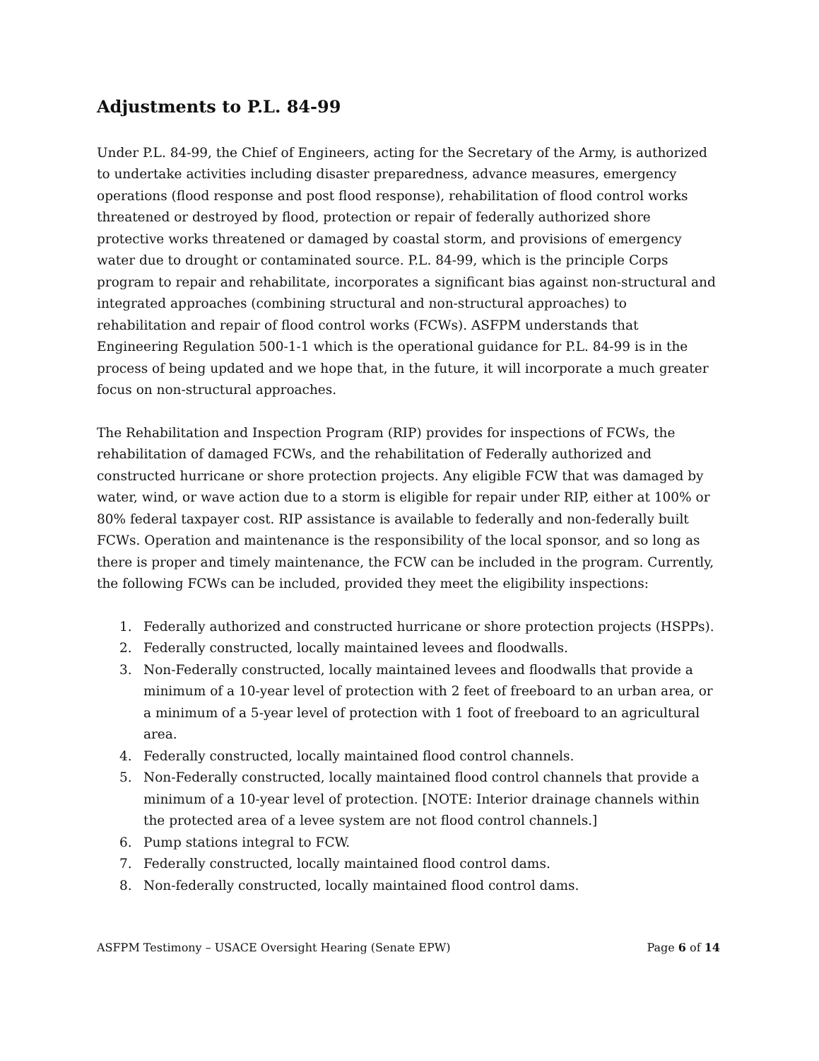Adjustments to P.L. 84-99
Under P.L. 84-99, the Chief of Engineers, acting for the Secretary of the Army, is authorized to undertake activities including disaster preparedness, advance measures, emergency operations (flood response and post flood response), rehabilitation of flood control works threatened or destroyed by flood, protection or repair of federally authorized shore protective works threatened or damaged by coastal storm, and provisions of emergency water due to drought or contaminated source. P.L. 84-99, which is the principle Corps program to repair and rehabilitate, incorporates a significant bias against non-structural and integrated approaches (combining structural and non-structural approaches) to rehabilitation and repair of flood control works (FCWs). ASFPM understands that Engineering Regulation 500-1-1 which is the operational guidance for P.L. 84-99 is in the process of being updated and we hope that, in the future, it will incorporate a much greater focus on non-structural approaches.
The Rehabilitation and Inspection Program (RIP) provides for inspections of FCWs, the rehabilitation of damaged FCWs, and the rehabilitation of Federally authorized and constructed hurricane or shore protection projects. Any eligible FCW that was damaged by water, wind, or wave action due to a storm is eligible for repair under RIP, either at 100% or 80% federal taxpayer cost. RIP assistance is available to federally and non-federally built FCWs. Operation and maintenance is the responsibility of the local sponsor, and so long as there is proper and timely maintenance, the FCW can be included in the program. Currently, the following FCWs can be included, provided they meet the eligibility inspections:
1. Federally authorized and constructed hurricane or shore protection projects (HSPPs).
2. Federally constructed, locally maintained levees and floodwalls.
3. Non-Federally constructed, locally maintained levees and floodwalls that provide a minimum of a 10-year level of protection with 2 feet of freeboard to an urban area, or a minimum of a 5-year level of protection with 1 foot of freeboard to an agricultural area.
4. Federally constructed, locally maintained flood control channels.
5. Non-Federally constructed, locally maintained flood control channels that provide a minimum of a 10-year level of protection. [NOTE: Interior drainage channels within the protected area of a levee system are not flood control channels.]
6. Pump stations integral to FCW.
7. Federally constructed, locally maintained flood control dams.
8. Non-federally constructed, locally maintained flood control dams.
ASFPM Testimony – USACE Oversight Hearing (Senate EPW) Page 6 of 14